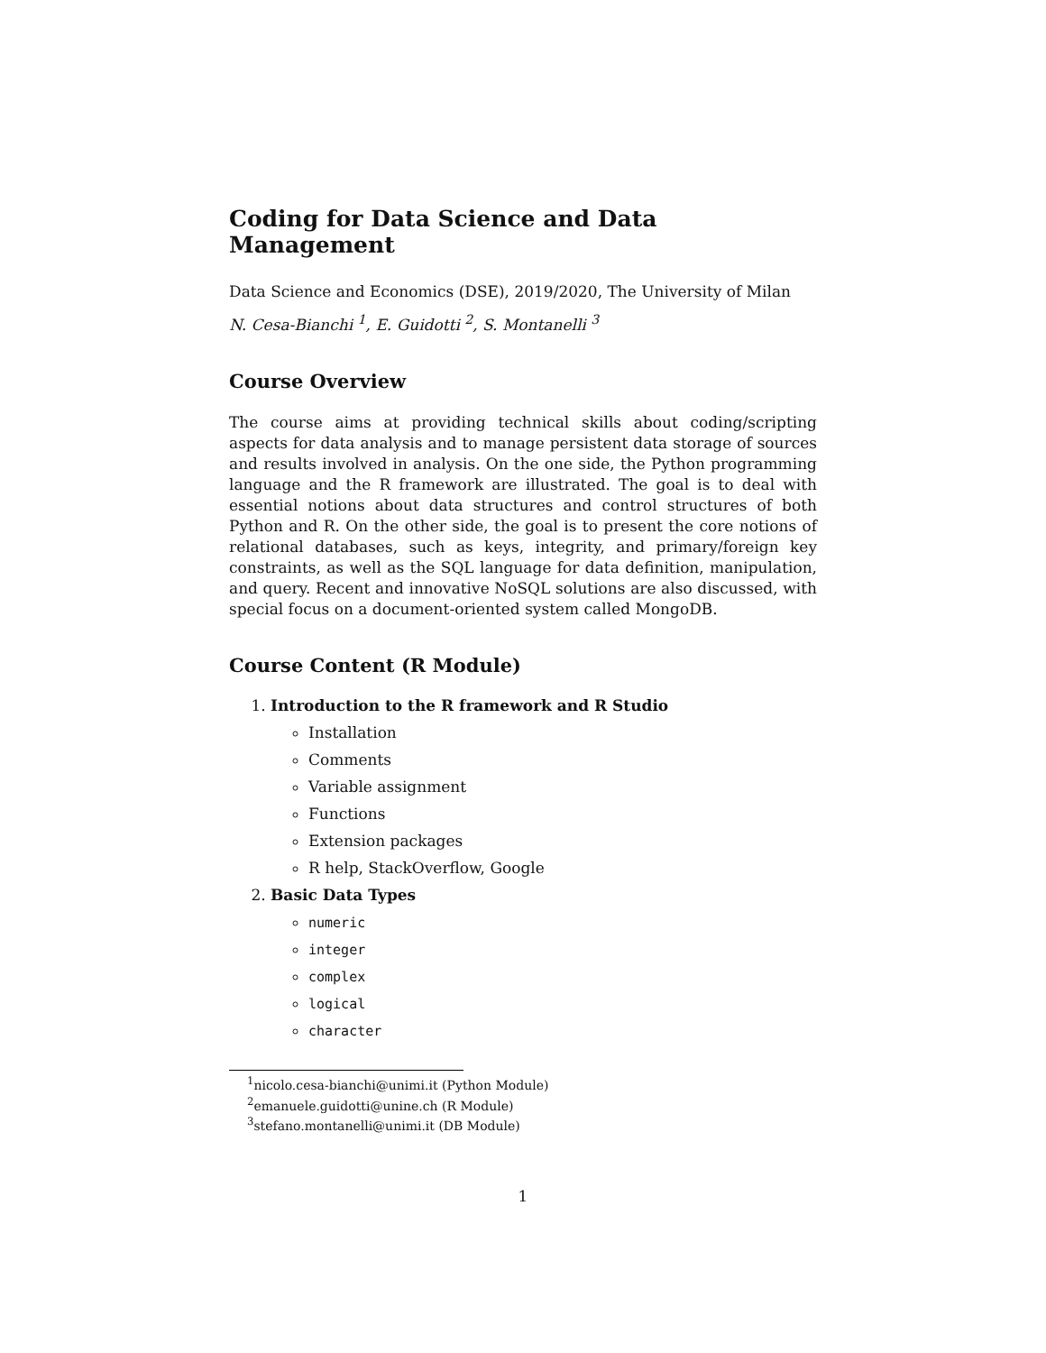Coding for Data Science and Data Management
Data Science and Economics (DSE), 2019/2020, The University of Milan
N. Cesa-Bianchi <sup>1</sup>, E. Guidotti <sup>2</sup>, S. Montanelli <sup>3</sup>
Course Overview
The course aims at providing technical skills about coding/scripting aspects for data analysis and to manage persistent data storage of sources and results involved in analysis. On the one side, the Python programming language and the R framework are illustrated. The goal is to deal with essential notions about data structures and control structures of both Python and R. On the other side, the goal is to present the core notions of relational databases, such as keys, integrity, and primary/foreign key constraints, as well as the SQL language for data definition, manipulation, and query. Recent and innovative NoSQL solutions are also discussed, with special focus on a document-oriented system called MongoDB.
Course Content (R Module)
1. Introduction to the R framework and R Studio
Installation
Comments
Variable assignment
Functions
Extension packages
R help, StackOverflow, Google
2. Basic Data Types
numeric
integer
complex
logical
character
<sup>1</sup> nicolo.cesa-bianchi@unimi.it (Python Module)
<sup>2</sup> emanuele.guidotti@unine.ch (R Module)
<sup>3</sup> stefano.montanelli@unimi.it (DB Module)
1